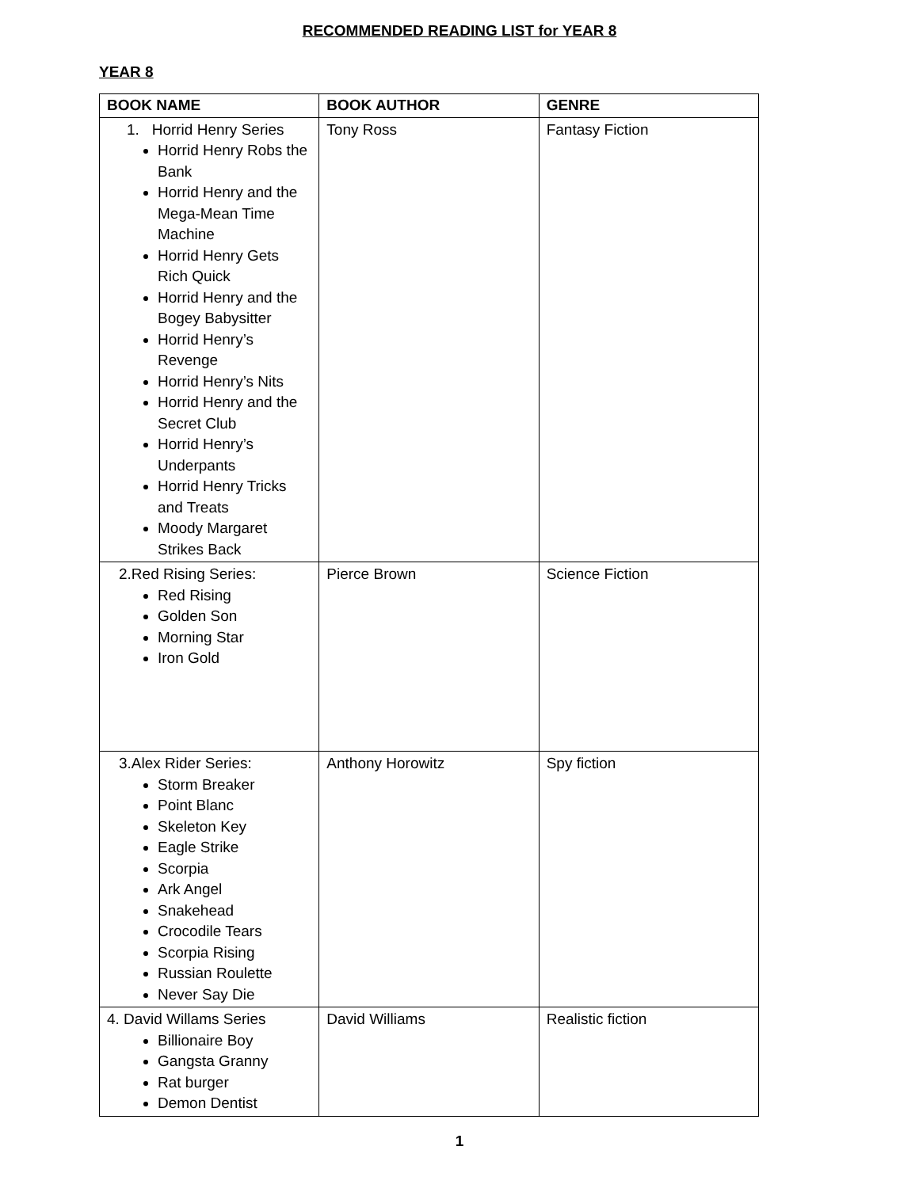RECOMMENDED READING LIST for YEAR 8
YEAR 8
| BOOK NAME | BOOK AUTHOR | GENRE |
| --- | --- | --- |
| 1. Horrid Henry Series Horrid Henry Robs the Bank Horrid Henry and the Mega-Mean Time Machine Horrid Henry Gets Rich Quick Horrid Henry and the Bogey Babysitter Horrid Henry’s Revenge Horrid Henry’s Nits Horrid Henry and the Secret Club Horrid Henry’s Underpants Horrid Henry Tricks and Treats Moody Margaret Strikes Back | Tony Ross | Fantasy Fiction |
| 2.Red Rising Series: Red Rising Golden Son Morning Star Iron Gold | Pierce Brown | Science Fiction |
| 3.Alex Rider Series: Storm Breaker Point Blanc Skeleton Key Eagle Strike Scorpia Ark Angel Snakehead Crocodile Tears Scorpia Rising Russian Roulette Never Say Die | Anthony Horowitz | Spy fiction |
| 4. David Willams Series Billionaire Boy Gangsta Granny Rat burger Demon Dentist | David Williams | Realistic fiction |
1